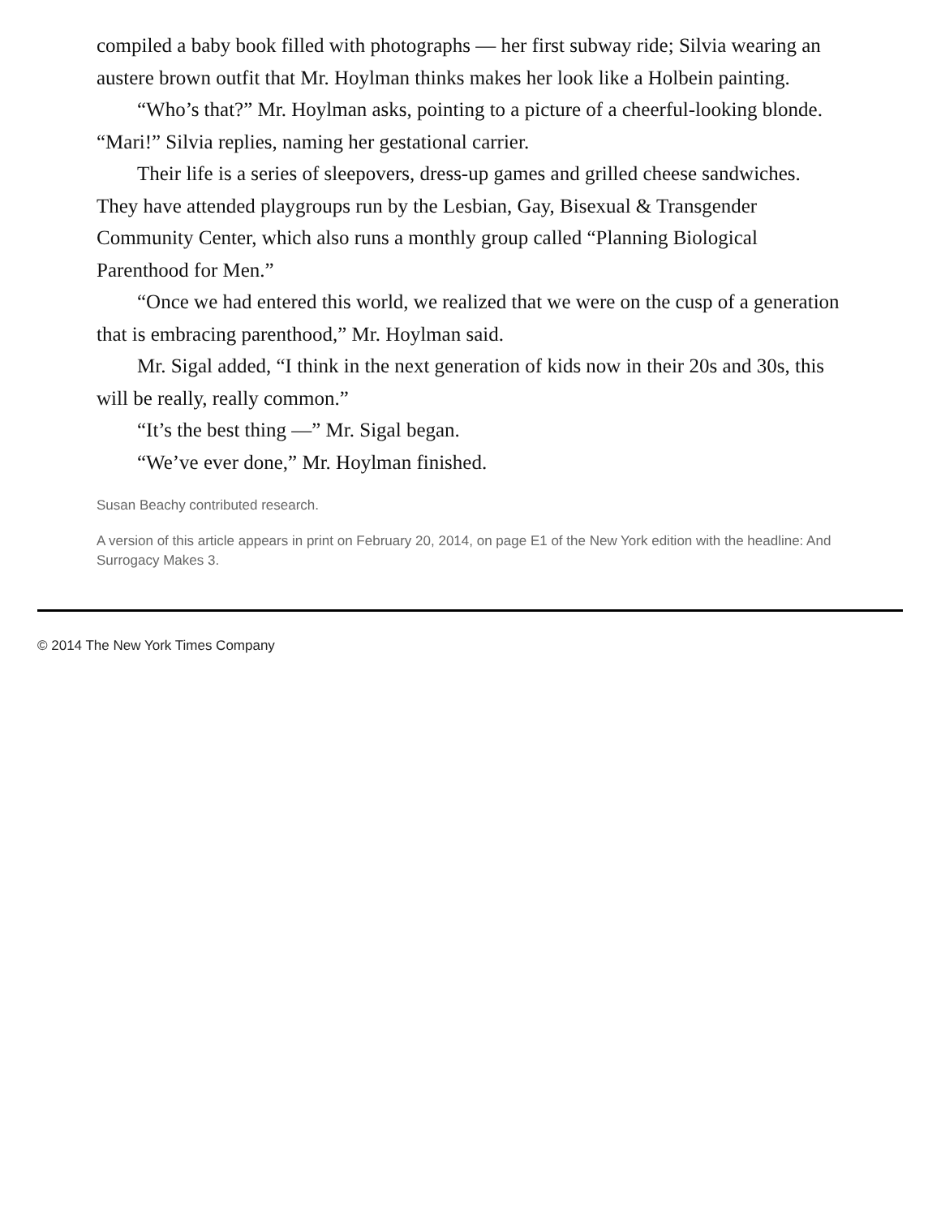compiled a baby book filled with photographs — her first subway ride; Silvia wearing an austere brown outfit that Mr. Hoylman thinks makes her look like a Holbein painting.
“Who’s that?” Mr. Hoylman asks, pointing to a picture of a cheerful-looking blonde. “Mari!” Silvia replies, naming her gestational carrier.
Their life is a series of sleepovers, dress-up games and grilled cheese sandwiches. They have attended playgroups run by the Lesbian, Gay, Bisexual & Transgender Community Center, which also runs a monthly group called “Planning Biological Parenthood for Men.”
“Once we had entered this world, we realized that we were on the cusp of a generation that is embracing parenthood,” Mr. Hoylman said.
Mr. Sigal added, “I think in the next generation of kids now in their 20s and 30s, this will be really, really common.”
“It’s the best thing —” Mr. Sigal began.
“We’ve ever done,” Mr. Hoylman finished.
Susan Beachy contributed research.
A version of this article appears in print on February 20, 2014, on page E1 of the New York edition with the headline: And Surrogacy Makes 3.
© 2014 The New York Times Company